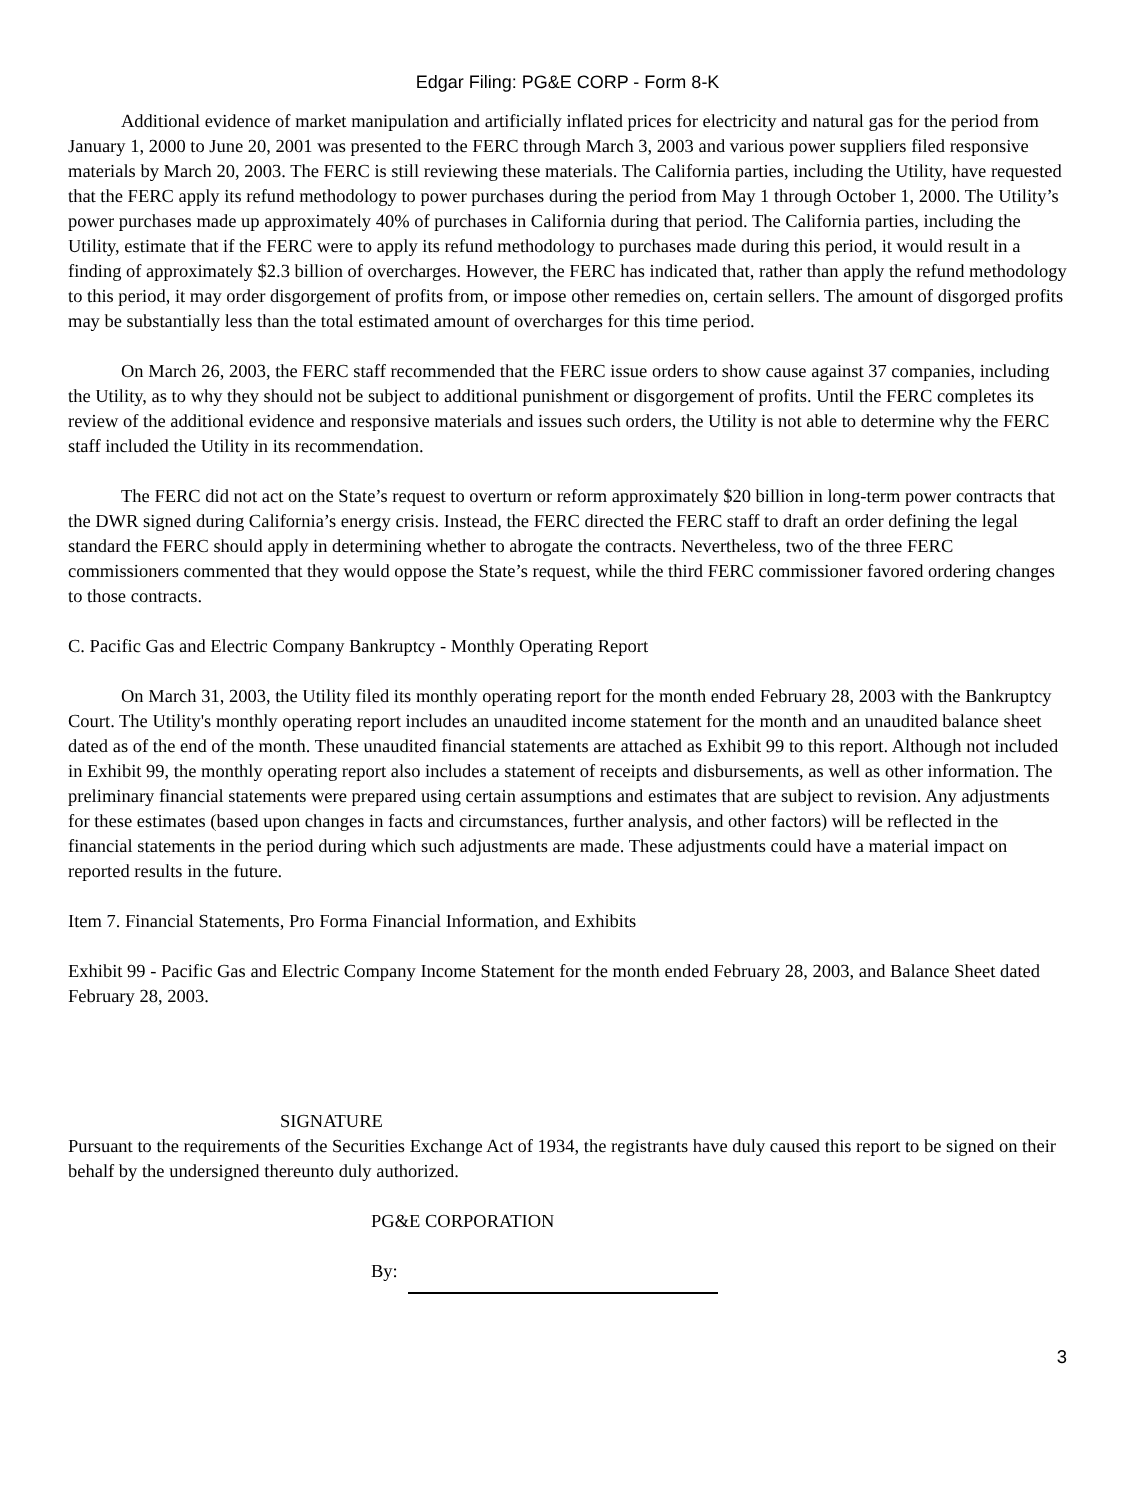Edgar Filing: PG&E CORP - Form 8-K
Additional evidence of market manipulation and artificially inflated prices for electricity and natural gas for the period from January 1, 2000 to June 20, 2001 was presented to the FERC through March 3, 2003 and various power suppliers filed responsive materials by March 20, 2003. The FERC is still reviewing these materials. The California parties, including the Utility, have requested that the FERC apply its refund methodology to power purchases during the period from May 1 through October 1, 2000. The Utility’s power purchases made up approximately 40% of purchases in California during that period. The California parties, including the Utility, estimate that if the FERC were to apply its refund methodology to purchases made during this period, it would result in a finding of approximately $2.3 billion of overcharges. However, the FERC has indicated that, rather than apply the refund methodology to this period, it may order disgorgement of profits from, or impose other remedies on, certain sellers. The amount of disgorged profits may be substantially less than the total estimated amount of overcharges for this time period.
On March 26, 2003, the FERC staff recommended that the FERC issue orders to show cause against 37 companies, including the Utility, as to why they should not be subject to additional punishment or disgorgement of profits. Until the FERC completes its review of the additional evidence and responsive materials and issues such orders, the Utility is not able to determine why the FERC staff included the Utility in its recommendation.
The FERC did not act on the State’s request to overturn or reform approximately $20 billion in long-term power contracts that the DWR signed during California’s energy crisis. Instead, the FERC directed the FERC staff to draft an order defining the legal standard the FERC should apply in determining whether to abrogate the contracts. Nevertheless, two of the three FERC commissioners commented that they would oppose the State’s request, while the third FERC commissioner favored ordering changes to those contracts.
C. Pacific Gas and Electric Company Bankruptcy - Monthly Operating Report
On March 31, 2003, the Utility filed its monthly operating report for the month ended February 28, 2003 with the Bankruptcy Court. The Utility's monthly operating report includes an unaudited income statement for the month and an unaudited balance sheet dated as of the end of the month. These unaudited financial statements are attached as Exhibit 99 to this report. Although not included in Exhibit 99, the monthly operating report also includes a statement of receipts and disbursements, as well as other information. The preliminary financial statements were prepared using certain assumptions and estimates that are subject to revision. Any adjustments for these estimates (based upon changes in facts and circumstances, further analysis, and other factors) will be reflected in the financial statements in the period during which such adjustments are made. These adjustments could have a material impact on reported results in the future.
Item 7. Financial Statements, Pro Forma Financial Information, and Exhibits
Exhibit 99 - Pacific Gas and Electric Company Income Statement for the month ended February 28, 2003, and Balance Sheet dated February 28, 2003.
SIGNATURE
Pursuant to the requirements of the Securities Exchange Act of 1934, the registrants have duly caused this report to be signed on their behalf by the undersigned thereunto duly authorized.
PG&E CORPORATION
By:
3